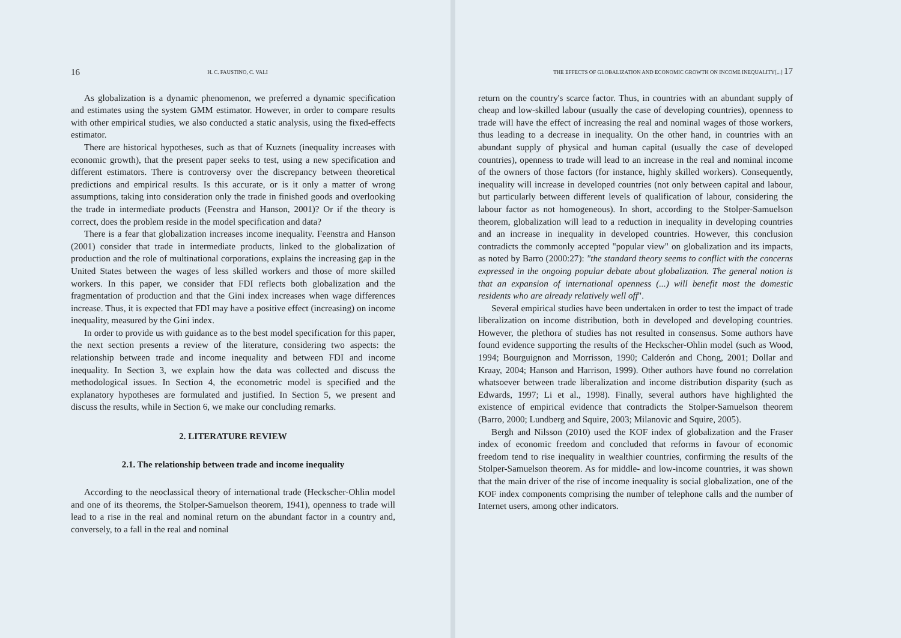16 H. C. FAUSTINO, C. VALI
As globalization is a dynamic phenomenon, we preferred a dynamic specification and estimates using the system GMM estimator. However, in order to compare results with other empirical studies, we also conducted a static analysis, using the fixed-effects estimator.
There are historical hypotheses, such as that of Kuznets (inequality increases with economic growth), that the present paper seeks to test, using a new specification and different estimators. There is controversy over the discrepancy between theoretical predictions and empirical results. Is this accurate, or is it only a matter of wrong assumptions, taking into consideration only the trade in finished goods and overlooking the trade in intermediate products (Feenstra and Hanson, 2001)? Or if the theory is correct, does the problem reside in the model specification and data?
There is a fear that globalization increases income inequality. Feenstra and Hanson (2001) consider that trade in intermediate products, linked to the globalization of production and the role of multinational corporations, explains the increasing gap in the United States between the wages of less skilled workers and those of more skilled workers. In this paper, we consider that FDI reflects both globalization and the fragmentation of production and that the Gini index increases when wage differences increase. Thus, it is expected that FDI may have a positive effect (increasing) on income inequality, measured by the Gini index.
In order to provide us with guidance as to the best model specification for this paper, the next section presents a review of the literature, considering two aspects: the relationship between trade and income inequality and between FDI and income inequality. In Section 3, we explain how the data was collected and discuss the methodological issues. In Section 4, the econometric model is specified and the explanatory hypotheses are formulated and justified. In Section 5, we present and discuss the results, while in Section 6, we make our concluding remarks.
2. LITERATURE REVIEW
2.1. The relationship between trade and income inequality
According to the neoclassical theory of international trade (Heckscher-Ohlin model and one of its theorems, the Stolper-Samuelson theorem, 1941), openness to trade will lead to a rise in the real and nominal return on the abundant factor in a country and, conversely, to a fall in the real and nominal
THE EFFECTS OF GLOBALIZATION AND ECONOMIC GROWTH ON INCOME INEQUALITY[...] 17
return on the country's scarce factor. Thus, in countries with an abundant supply of cheap and low-skilled labour (usually the case of developing countries), openness to trade will have the effect of increasing the real and nominal wages of those workers, thus leading to a decrease in inequality. On the other hand, in countries with an abundant supply of physical and human capital (usually the case of developed countries), openness to trade will lead to an increase in the real and nominal income of the owners of those factors (for instance, highly skilled workers). Consequently, inequality will increase in developed countries (not only between capital and labour, but particularly between different levels of qualification of labour, considering the labour factor as not homogeneous). In short, according to the Stolper-Samuelson theorem, globalization will lead to a reduction in inequality in developing countries and an increase in inequality in developed countries. However, this conclusion contradicts the commonly accepted "popular view" on globalization and its impacts, as noted by Barro (2000:27): "the standard theory seems to conflict with the concerns expressed in the ongoing popular debate about globalization. The general notion is that an expansion of international openness (...) will benefit most the domestic residents who are already relatively well off".
Several empirical studies have been undertaken in order to test the impact of trade liberalization on income distribution, both in developed and developing countries. However, the plethora of studies has not resulted in consensus. Some authors have found evidence supporting the results of the Heckscher-Ohlin model (such as Wood, 1994; Bourguignon and Morrisson, 1990; Calderón and Chong, 2001; Dollar and Kraay, 2004; Hanson and Harrison, 1999). Other authors have found no correlation whatsoever between trade liberalization and income distribution disparity (such as Edwards, 1997; Li et al., 1998). Finally, several authors have highlighted the existence of empirical evidence that contradicts the Stolper-Samuelson theorem (Barro, 2000; Lundberg and Squire, 2003; Milanovic and Squire, 2005).
Bergh and Nilsson (2010) used the KOF index of globalization and the Fraser index of economic freedom and concluded that reforms in favour of economic freedom tend to rise inequality in wealthier countries, confirming the results of the Stolper-Samuelson theorem. As for middle- and low-income countries, it was shown that the main driver of the rise of income inequality is social globalization, one of the KOF index components comprising the number of telephone calls and the number of Internet users, among other indicators.